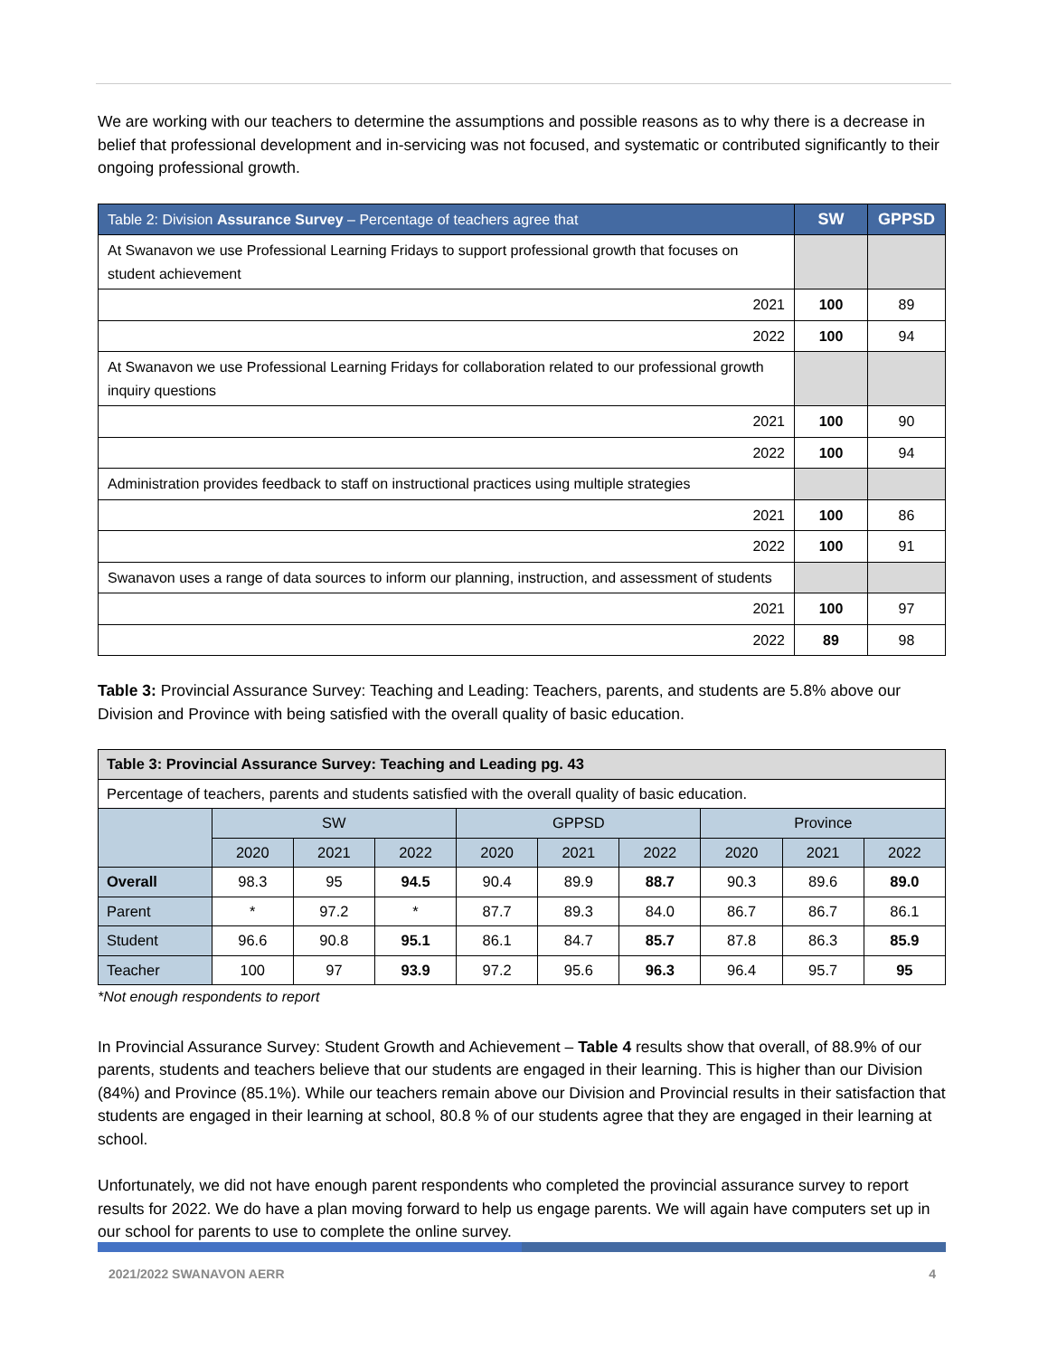We are working with our teachers to determine the assumptions and possible reasons as to why there is a decrease in belief that professional development and in-servicing was not focused, and systematic or contributed significantly to their ongoing professional growth.
| Table 2: Division Assurance Survey – Percentage of teachers agree that | SW | GPPSD |
| --- | --- | --- |
| At Swanavon we use Professional Learning Fridays to support professional growth that focuses on student achievement | | |
| 2021 | 100 | 89 |
| 2022 | 100 | 94 |
| At Swanavon we use Professional Learning Fridays for collaboration related to our professional growth inquiry questions | | |
| 2021 | 100 | 90 |
| 2022 | 100 | 94 |
| Administration provides feedback to staff on instructional practices using multiple strategies | | |
| 2021 | 100 | 86 |
| 2022 | 100 | 91 |
| Swanavon uses a range of data sources to inform our planning, instruction, and assessment of students | | |
| 2021 | 100 | 97 |
| 2022 | 89 | 98 |
Table 3: Provincial Assurance Survey: Teaching and Leading: Teachers, parents, and students are 5.8% above our Division and Province with being satisfied with the overall quality of basic education.
| Table 3: Provincial Assurance Survey: Teaching and Leading pg. 43 | | | | | | | | | |
| Percentage of teachers, parents and students satisfied with the overall quality of basic education. | | | | | | | | | |
| | SW | | | GPPSD | | | Province | | |
| | 2020 | 2021 | 2022 | 2020 | 2021 | 2022 | 2020 | 2021 | 2022 |
| Overall | 98.3 | 95 | 94.5 | 90.4 | 89.9 | 88.7 | 90.3 | 89.6 | 89.0 |
| Parent | * | 97.2 | * | 87.7 | 89.3 | 84.0 | 86.7 | 86.7 | 86.1 |
| Student | 96.6 | 90.8 | 95.1 | 86.1 | 84.7 | 85.7 | 87.8 | 86.3 | 85.9 |
| Teacher | 100 | 97 | 93.9 | 97.2 | 95.6 | 96.3 | 96.4 | 95.7 | 95 |
*Not enough respondents to report
In Provincial Assurance Survey: Student Growth and Achievement – Table 4 results show that overall, of 88.9% of our parents, students and teachers believe that our students are engaged in their learning. This is higher than our Division (84%) and Province (85.1%). While our teachers remain above our Division and Provincial results in their satisfaction that students are engaged in their learning at school, 80.8 % of our students agree that they are engaged in their learning at school.
Unfortunately, we did not have enough parent respondents who completed the provincial assurance survey to report results for 2022. We do have a plan moving forward to help us engage parents. We will again have computers set up in our school for parents to use to complete the online survey.
2021/2022 SWANAVON AERR 4